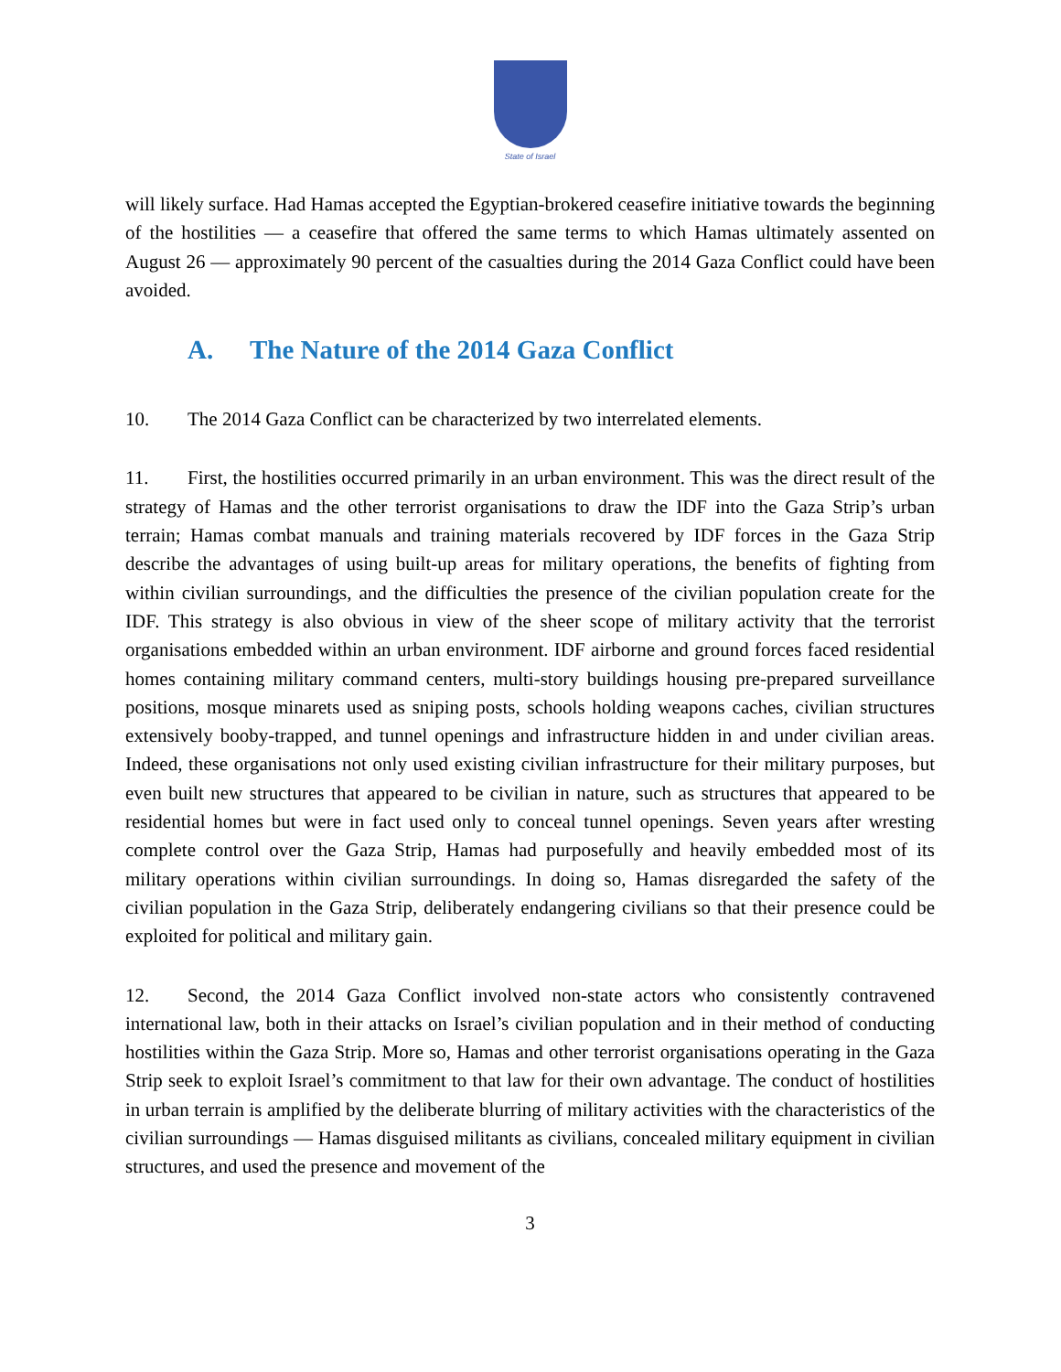State of Israel
will likely surface. Had Hamas accepted the Egyptian-brokered ceasefire initiative towards the beginning of the hostilities — a ceasefire that offered the same terms to which Hamas ultimately assented on August 26 — approximately 90 percent of the casualties during the 2014 Gaza Conflict could have been avoided.
A. The Nature of the 2014 Gaza Conflict
10. The 2014 Gaza Conflict can be characterized by two interrelated elements.
11. First, the hostilities occurred primarily in an urban environment. This was the direct result of the strategy of Hamas and the other terrorist organisations to draw the IDF into the Gaza Strip’s urban terrain; Hamas combat manuals and training materials recovered by IDF forces in the Gaza Strip describe the advantages of using built-up areas for military operations, the benefits of fighting from within civilian surroundings, and the difficulties the presence of the civilian population create for the IDF. This strategy is also obvious in view of the sheer scope of military activity that the terrorist organisations embedded within an urban environment. IDF airborne and ground forces faced residential homes containing military command centers, multi-story buildings housing pre-prepared surveillance positions, mosque minarets used as sniping posts, schools holding weapons caches, civilian structures extensively booby-trapped, and tunnel openings and infrastructure hidden in and under civilian areas. Indeed, these organisations not only used existing civilian infrastructure for their military purposes, but even built new structures that appeared to be civilian in nature, such as structures that appeared to be residential homes but were in fact used only to conceal tunnel openings. Seven years after wresting complete control over the Gaza Strip, Hamas had purposefully and heavily embedded most of its military operations within civilian surroundings. In doing so, Hamas disregarded the safety of the civilian population in the Gaza Strip, deliberately endangering civilians so that their presence could be exploited for political and military gain.
12. Second, the 2014 Gaza Conflict involved non-state actors who consistently contravened international law, both in their attacks on Israel’s civilian population and in their method of conducting hostilities within the Gaza Strip. More so, Hamas and other terrorist organisations operating in the Gaza Strip seek to exploit Israel’s commitment to that law for their own advantage. The conduct of hostilities in urban terrain is amplified by the deliberate blurring of military activities with the characteristics of the civilian surroundings — Hamas disguised militants as civilians, concealed military equipment in civilian structures, and used the presence and movement of the
3